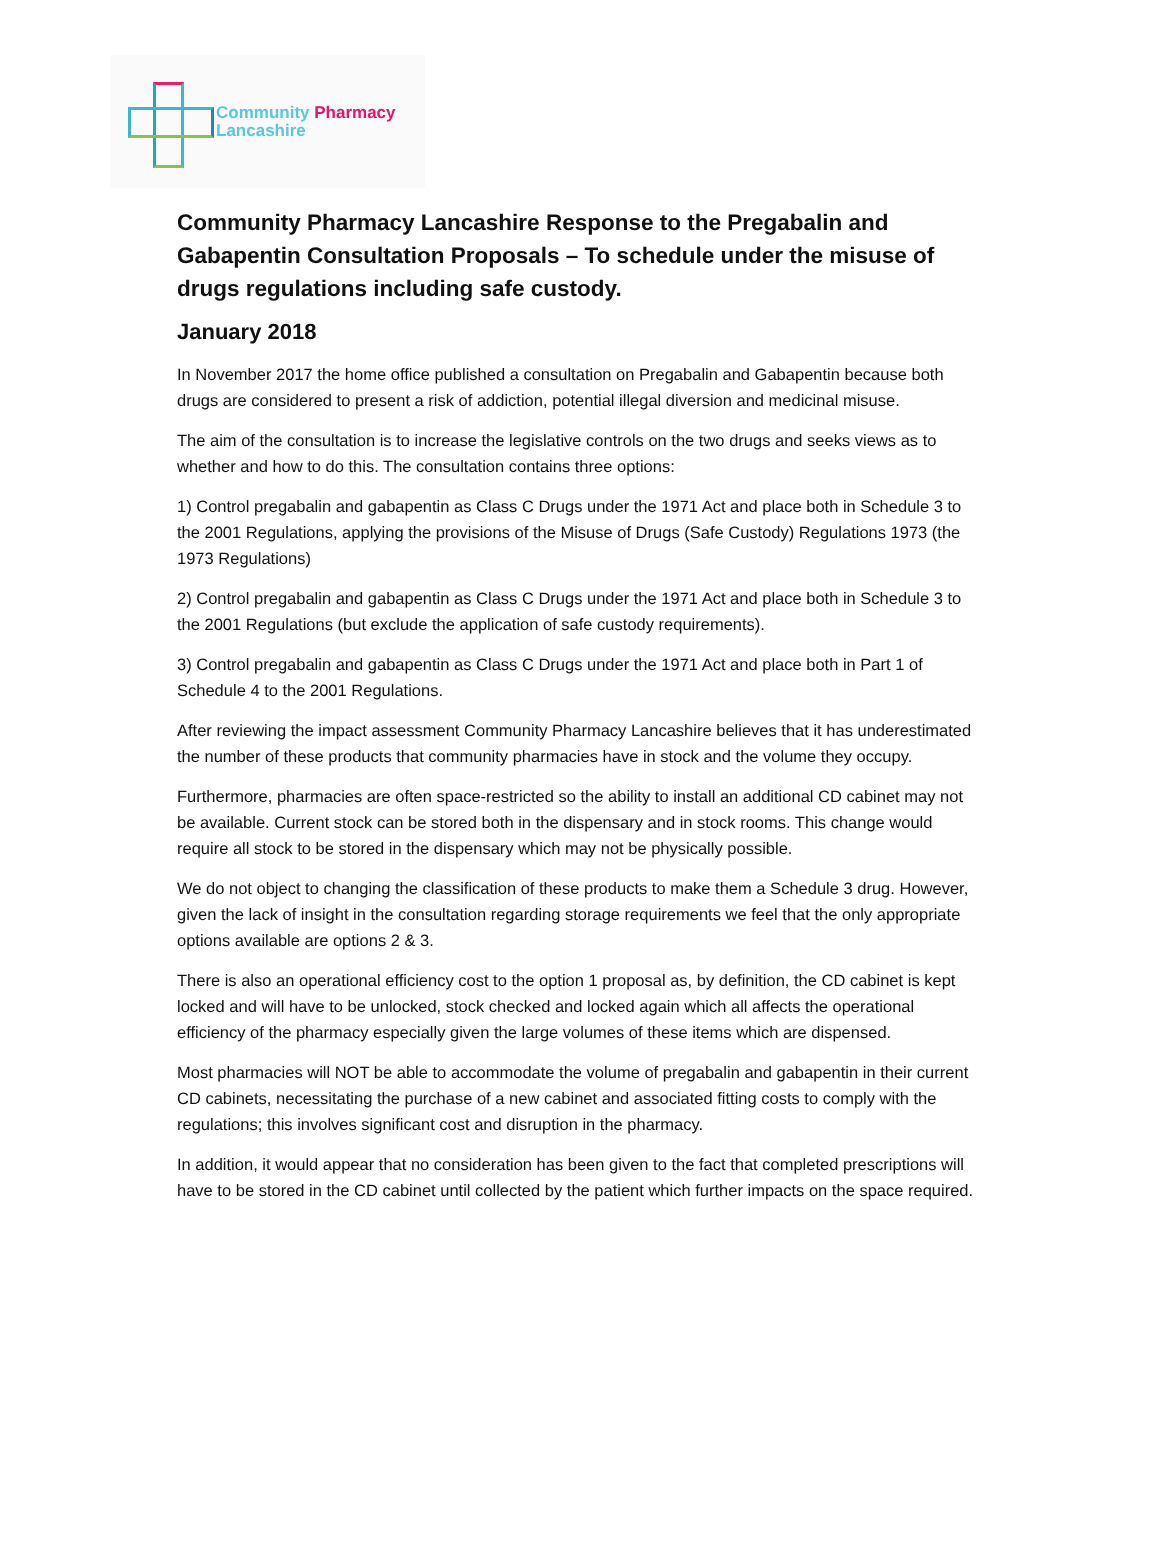Community Pharmacy
Lancashire
Community Pharmacy Lancashire Response to the Pregabalin and Gabapentin Consultation Proposals – To schedule under the misuse of drugs regulations including safe custody.
January 2018
In November 2017 the home office published a consultation on Pregabalin and Gabapentin because both drugs are considered to present a risk of addiction, potential illegal diversion and medicinal misuse.
The aim of the consultation is to increase the legislative controls on the two drugs and seeks views as to whether and how to do this. The consultation contains three options:
1) Control pregabalin and gabapentin as Class C Drugs under the 1971 Act and place both in Schedule 3 to the 2001 Regulations, applying the provisions of the Misuse of Drugs (Safe Custody) Regulations 1973 (the 1973 Regulations)
2) Control pregabalin and gabapentin as Class C Drugs under the 1971 Act and place both in Schedule 3 to the 2001 Regulations (but exclude the application of safe custody requirements).
3) Control pregabalin and gabapentin as Class C Drugs under the 1971 Act and place both in Part 1 of Schedule 4 to the 2001 Regulations.
After reviewing the impact assessment Community Pharmacy Lancashire believes that it has underestimated the number of these products that community pharmacies have in stock and the volume they occupy.
Furthermore, pharmacies are often space-restricted so the ability to install an additional CD cabinet may not be available. Current stock can be stored both in the dispensary and in stock rooms. This change would require all stock to be stored in the dispensary which may not be physically possible.
We do not object to changing the classification of these products to make them a Schedule 3 drug. However, given the lack of insight in the consultation regarding storage requirements we feel that the only appropriate options available are options 2 & 3.
There is also an operational efficiency cost to the option 1 proposal as, by definition, the CD cabinet is kept locked and will have to be unlocked, stock checked and locked again which all affects the operational efficiency of the pharmacy especially given the large volumes of these items which are dispensed.
Most pharmacies will NOT be able to accommodate the volume of pregabalin and gabapentin in their current CD cabinets, necessitating the purchase of a new cabinet and associated fitting costs to comply with the regulations; this involves significant cost and disruption in the pharmacy.
In addition, it would appear that no consideration has been given to the fact that completed prescriptions will have to be stored in the CD cabinet until collected by the patient which further impacts on the space required.